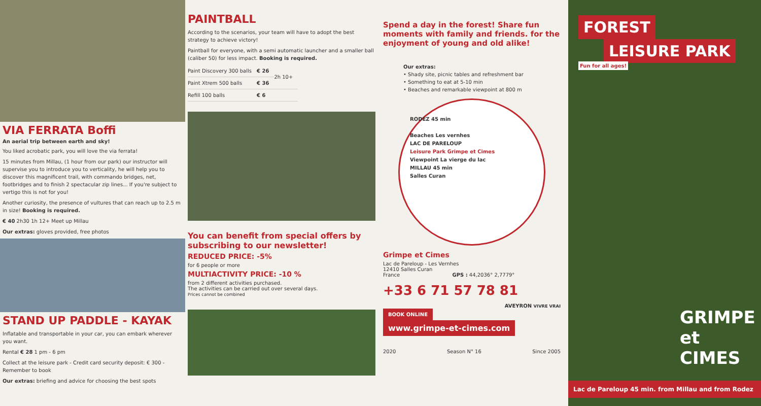VIA FERRATA Boffi
An aerial trip between earth and sky!
You liked acrobatic park, you will love the via ferrata!
15 minutes from Millau, (1 hour from our park) our instructor will supervise you to introduce you to verticality, he will help you to discover this magnificent trail, with commando bridges, net, footbridges and to finish 2 spectacular zip lines... If you're subject to vertigo this is not for you!
Another curiosity, the presence of vultures that can reach up to 2.5 m in size! Booking is required.
€ 40 2h30 1h 12+ Meet up Millau
Our extras: gloves provided, free photos
STAND UP PADDLE - KAYAK
Inflatable and transportable in your car, you can embark wherever you want.
Rental € 28 1 pm - 6 pm
Collect at the leisure park - Credit card security deposit: € 300 - Remember to book
Our extras: briefing and advice for choosing the best spots
PAINTBALL
According to the scenarios, your team will have to adopt the best strategy to achieve victory!
Paintball for everyone, with a semi automatic launcher and a smaller ball (caliber 50) for less impact. Booking is required.
| Paint Discovery 300 balls | € 26 | 2h 10+ |
| Paint Xtrem 500 balls | € 36 | |
| Refill 100 balls | € 6 | |
You can benefit from special offers by subscribing to our newsletter!
REDUCED PRICE: -5%
for 6 people or more
MULTIACTIVITY PRICE: -10 %
from 2 different activities purchased.
The activities can be carried out over several days.
Prices cannot be combined
Spend a day in the forest! Share fun moments with family and friends. for the enjoyment of young and old alike!
Our extras:
• Shady site, picnic tables and refreshment bar
• Something to eat at 5-10 min
• Beaches and remarkable viewpoint at 800 m
RODEZ 45 min
Beaches Les vernhes
LAC DE PARELOUP
Leisure Park Grimpe et Cimes
Viewpoint La vierge du lac
MILLAU 45 min
Salles Curan
Grimpe et Cimes
Lac de Pareloup - Les Vernhes
12410 Salles Curan
France GPS : 44,2036° 2,7779°
+33 6 71 57 78 81
AVEYRON VIVRE VRAI
BOOK ONLINE
www.grimpe-et-cimes.com
2020 Season N° 16 Since 2005
FOREST
LEISURE PARK
Fun for all ages!
GRIMPE
et CIMES
Lac de Pareloup 45 min. from Millau and from Rodez